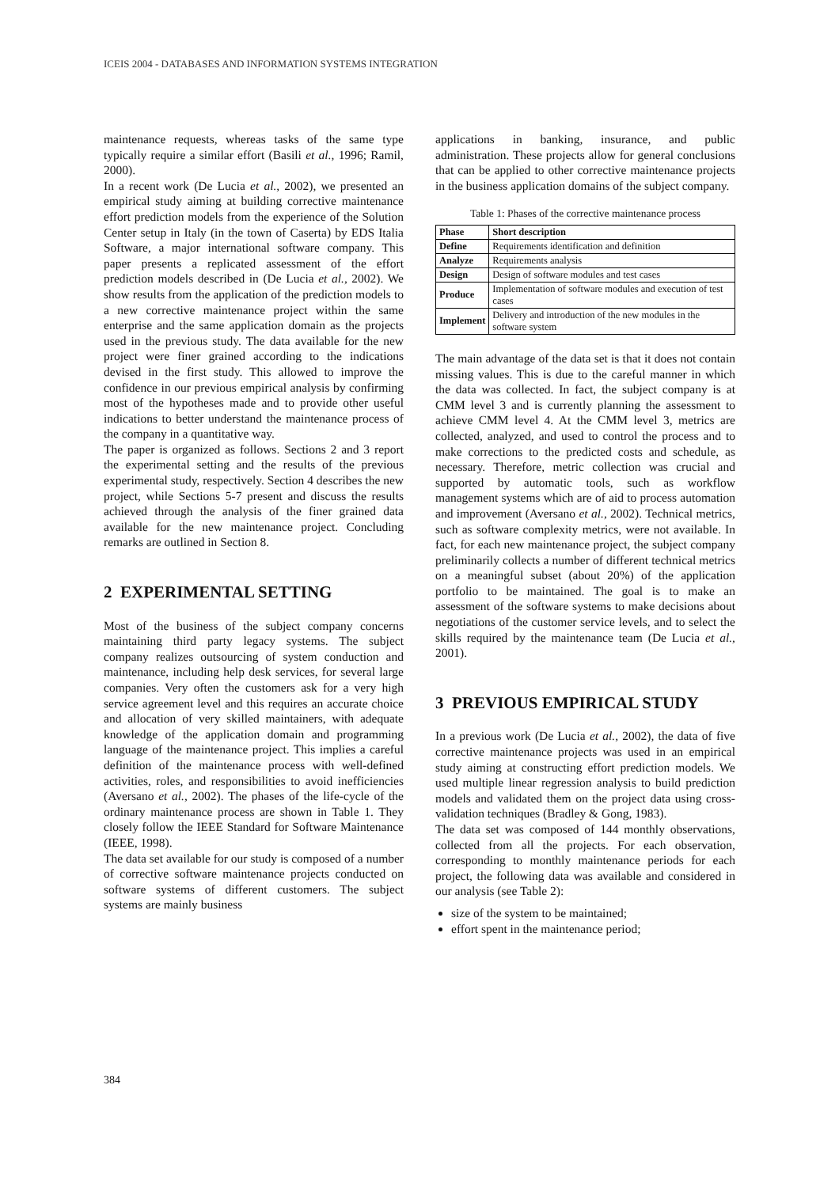ICEIS 2004 - DATABASES AND INFORMATION SYSTEMS INTEGRATION
maintenance requests, whereas tasks of the same type typically require a similar effort (Basili et al., 1996; Ramil, 2000).
In a recent work (De Lucia et al., 2002), we presented an empirical study aiming at building corrective maintenance effort prediction models from the experience of the Solution Center setup in Italy (in the town of Caserta) by EDS Italia Software, a major international software company. This paper presents a replicated assessment of the effort prediction models described in (De Lucia et al., 2002). We show results from the application of the prediction models to a new corrective maintenance project within the same enterprise and the same application domain as the projects used in the previous study. The data available for the new project were finer grained according to the indications devised in the first study. This allowed to improve the confidence in our previous empirical analysis by confirming most of the hypotheses made and to provide other useful indications to better understand the maintenance process of the company in a quantitative way.
The paper is organized as follows. Sections 2 and 3 report the experimental setting and the results of the previous experimental study, respectively. Section 4 describes the new project, while Sections 5-7 present and discuss the results achieved through the analysis of the finer grained data available for the new maintenance project. Concluding remarks are outlined in Section 8.
2 EXPERIMENTAL SETTING
Most of the business of the subject company concerns maintaining third party legacy systems. The subject company realizes outsourcing of system conduction and maintenance, including help desk services, for several large companies. Very often the customers ask for a very high service agreement level and this requires an accurate choice and allocation of very skilled maintainers, with adequate knowledge of the application domain and programming language of the maintenance project. This implies a careful definition of the maintenance process with well-defined activities, roles, and responsibilities to avoid inefficiencies (Aversano et al., 2002). The phases of the life-cycle of the ordinary maintenance process are shown in Table 1. They closely follow the IEEE Standard for Software Maintenance (IEEE, 1998).
The data set available for our study is composed of a number of corrective software maintenance projects conducted on software systems of different customers. The subject systems are mainly business
applications in banking, insurance, and public administration. These projects allow for general conclusions that can be applied to other corrective maintenance projects in the business application domains of the subject company.
Table 1: Phases of the corrective maintenance process
| Phase | Short description |
| --- | --- |
| Define | Requirements identification and definition |
| Analyze | Requirements analysis |
| Design | Design of software modules and test cases |
| Produce | Implementation of software modules and execution of test cases |
| Implement | Delivery and introduction of the new modules in the software system |
The main advantage of the data set is that it does not contain missing values. This is due to the careful manner in which the data was collected. In fact, the subject company is at CMM level 3 and is currently planning the assessment to achieve CMM level 4. At the CMM level 3, metrics are collected, analyzed, and used to control the process and to make corrections to the predicted costs and schedule, as necessary. Therefore, metric collection was crucial and supported by automatic tools, such as workflow management systems which are of aid to process automation and improvement (Aversano et al., 2002). Technical metrics, such as software complexity metrics, were not available. In fact, for each new maintenance project, the subject company preliminarily collects a number of different technical metrics on a meaningful subset (about 20%) of the application portfolio to be maintained. The goal is to make an assessment of the software systems to make decisions about negotiations of the customer service levels, and to select the skills required by the maintenance team (De Lucia et al., 2001).
3 PREVIOUS EMPIRICAL STUDY
In a previous work (De Lucia et al., 2002), the data of five corrective maintenance projects was used in an empirical study aiming at constructing effort prediction models. We used multiple linear regression analysis to build prediction models and validated them on the project data using cross-validation techniques (Bradley & Gong, 1983).
The data set was composed of 144 monthly observations, collected from all the projects. For each observation, corresponding to monthly maintenance periods for each project, the following data was available and considered in our analysis (see Table 2):
size of the system to be maintained;
effort spent in the maintenance period;
384